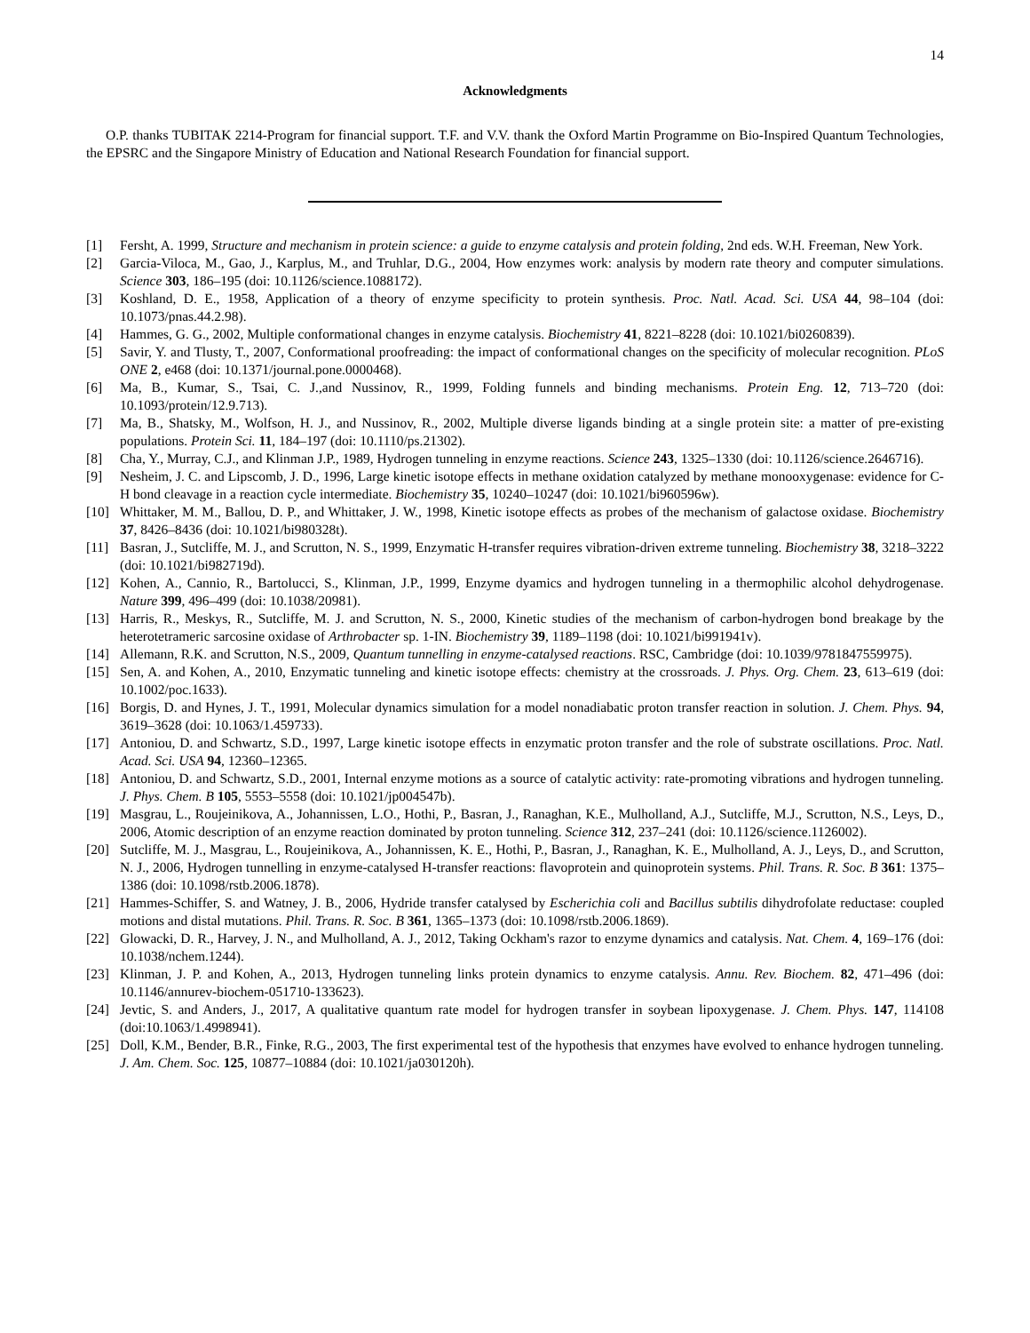14
Acknowledgments
O.P. thanks TUBITAK 2214-Program for financial support. T.F. and V.V. thank the Oxford Martin Programme on Bio-Inspired Quantum Technologies, the EPSRC and the Singapore Ministry of Education and National Research Foundation for financial support.
[1] Fersht, A. 1999, Structure and mechanism in protein science: a guide to enzyme catalysis and protein folding, 2nd eds. W.H. Freeman, New York.
[2] Garcia-Viloca, M., Gao, J., Karplus, M., and Truhlar, D.G., 2004, How enzymes work: analysis by modern rate theory and computer simulations. Science 303, 186–195 (doi: 10.1126/science.1088172).
[3] Koshland, D. E., 1958, Application of a theory of enzyme specificity to protein synthesis. Proc. Natl. Acad. Sci. USA 44, 98–104 (doi: 10.1073/pnas.44.2.98).
[4] Hammes, G. G., 2002, Multiple conformational changes in enzyme catalysis. Biochemistry 41, 8221–8228 (doi: 10.1021/bi0260839).
[5] Savir, Y. and Tlusty, T., 2007, Conformational proofreading: the impact of conformational changes on the specificity of molecular recognition. PLoS ONE 2, e468 (doi: 10.1371/journal.pone.0000468).
[6] Ma, B., Kumar, S., Tsai, C. J.,and Nussinov, R., 1999, Folding funnels and binding mechanisms. Protein Eng. 12, 713–720 (doi: 10.1093/protein/12.9.713).
[7] Ma, B., Shatsky, M., Wolfson, H. J., and Nussinov, R., 2002, Multiple diverse ligands binding at a single protein site: a matter of pre-existing populations. Protein Sci. 11, 184–197 (doi: 10.1110/ps.21302).
[8] Cha, Y., Murray, C.J., and Klinman J.P., 1989, Hydrogen tunneling in enzyme reactions. Science 243, 1325–1330 (doi: 10.1126/science.2646716).
[9] Nesheim, J. C. and Lipscomb, J. D., 1996, Large kinetic isotope effects in methane oxidation catalyzed by methane monooxygenase: evidence for C-H bond cleavage in a reaction cycle intermediate. Biochemistry 35, 10240–10247 (doi: 10.1021/bi960596w).
[10] Whittaker, M. M., Ballou, D. P., and Whittaker, J. W., 1998, Kinetic isotope effects as probes of the mechanism of galactose oxidase. Biochemistry 37, 8426–8436 (doi: 10.1021/bi980328t).
[11] Basran, J., Sutcliffe, M. J., and Scrutton, N. S., 1999, Enzymatic H-transfer requires vibration-driven extreme tunneling. Biochemistry 38, 3218–3222 (doi: 10.1021/bi982719d).
[12] Kohen, A., Cannio, R., Bartolucci, S., Klinman, J.P., 1999, Enzyme dyamics and hydrogen tunneling in a thermophilic alcohol dehydrogenase. Nature 399, 496–499 (doi: 10.1038/20981).
[13] Harris, R., Meskys, R., Sutcliffe, M. J. and Scrutton, N. S., 2000, Kinetic studies of the mechanism of carbon-hydrogen bond breakage by the heterotetrameric sarcosine oxidase of Arthrobacter sp. 1-IN. Biochemistry 39, 1189–1198 (doi: 10.1021/bi991941v).
[14] Allemann, R.K. and Scrutton, N.S., 2009, Quantum tunnelling in enzyme-catalysed reactions. RSC, Cambridge (doi: 10.1039/9781847559975).
[15] Sen, A. and Kohen, A., 2010, Enzymatic tunneling and kinetic isotope effects: chemistry at the crossroads. J. Phys. Org. Chem. 23, 613–619 (doi: 10.1002/poc.1633).
[16] Borgis, D. and Hynes, J. T., 1991, Molecular dynamics simulation for a model nonadiabatic proton transfer reaction in solution. J. Chem. Phys. 94, 3619–3628 (doi: 10.1063/1.459733).
[17] Antoniou, D. and Schwartz, S.D., 1997, Large kinetic isotope effects in enzymatic proton transfer and the role of substrate oscillations. Proc. Natl. Acad. Sci. USA 94, 12360–12365.
[18] Antoniou, D. and Schwartz, S.D., 2001, Internal enzyme motions as a source of catalytic activity: rate-promoting vibrations and hydrogen tunneling. J. Phys. Chem. B 105, 5553–5558 (doi: 10.1021/jp004547b).
[19] Masgrau, L., Roujeinikova, A., Johannissen, L.O., Hothi, P., Basran, J., Ranaghan, K.E., Mulholland, A.J., Sutcliffe, M.J., Scrutton, N.S., Leys, D., 2006, Atomic description of an enzyme reaction dominated by proton tunneling. Science 312, 237–241 (doi: 10.1126/science.1126002).
[20] Sutcliffe, M. J., Masgrau, L., Roujeinikova, A., Johannissen, K. E., Hothi, P., Basran, J., Ranaghan, K. E., Mulholland, A. J., Leys, D., and Scrutton, N. J., 2006, Hydrogen tunnelling in enzyme-catalysed H-transfer reactions: flavoprotein and quinoprotein systems. Phil. Trans. R. Soc. B 361: 1375–1386 (doi: 10.1098/rstb.2006.1878).
[21] Hammes-Schiffer, S. and Watney, J. B., 2006, Hydride transfer catalysed by Escherichia coli and Bacillus subtilis dihydrofolate reductase: coupled motions and distal mutations. Phil. Trans. R. Soc. B 361, 1365–1373 (doi: 10.1098/rstb.2006.1869).
[22] Glowacki, D. R., Harvey, J. N., and Mulholland, A. J., 2012, Taking Ockham's razor to enzyme dynamics and catalysis. Nat. Chem. 4, 169–176 (doi: 10.1038/nchem.1244).
[23] Klinman, J. P. and Kohen, A., 2013, Hydrogen tunneling links protein dynamics to enzyme catalysis. Annu. Rev. Biochem. 82, 471–496 (doi: 10.1146/annurev-biochem-051710-133623).
[24] Jevtic, S. and Anders, J., 2017, A qualitative quantum rate model for hydrogen transfer in soybean lipoxygenase. J. Chem. Phys. 147, 114108 (doi:10.1063/1.4998941).
[25] Doll, K.M., Bender, B.R., Finke, R.G., 2003, The first experimental test of the hypothesis that enzymes have evolved to enhance hydrogen tunneling. J. Am. Chem. Soc. 125, 10877–10884 (doi: 10.1021/ja030120h).